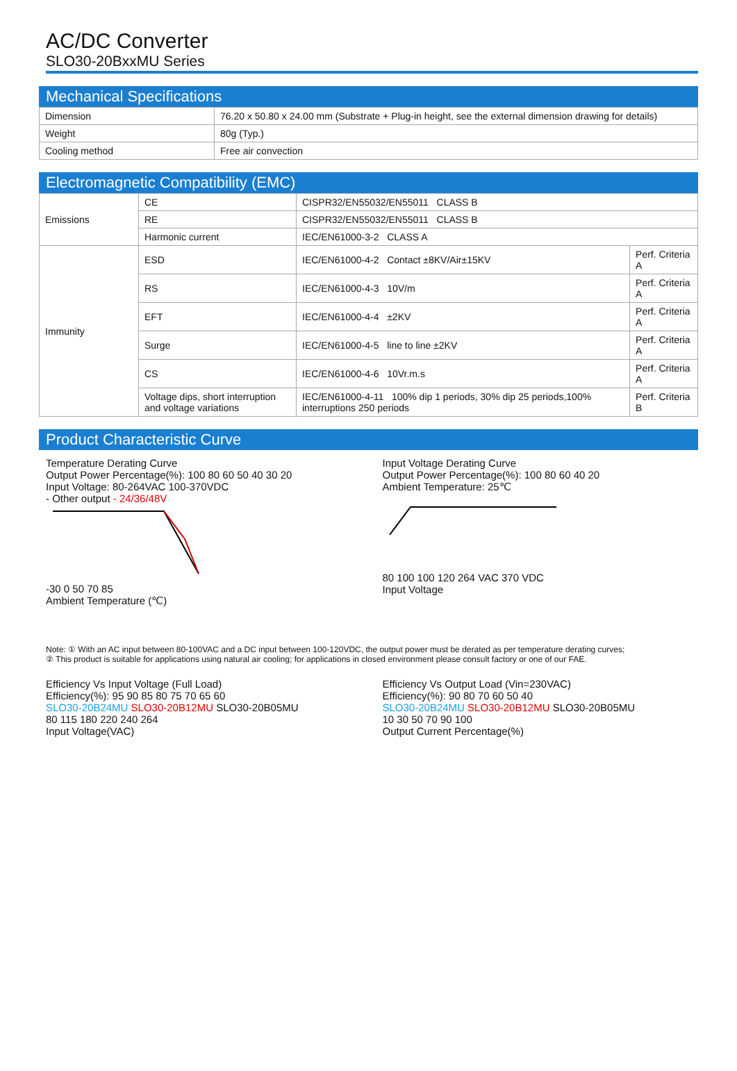AC/DC Converter
SLO30-20BxxMU Series
Mechanical Specifications
| Dimension | 76.20 x 50.80 x 24.00 mm (Substrate + Plug-in height, see the external dimension drawing for details) |
| Weight | 80g (Typ.) |
| Cooling method | Free air convection |
Electromagnetic Compatibility (EMC)
| Emissions | CE | CISPR32/EN55032/EN55011 CLASS B | |
| | RE | CISPR32/EN55032/EN55011 CLASS B | |
| | Harmonic current | IEC/EN61000-3-2 CLASS A | |
| Immunity | ESD | IEC/EN61000-4-2 Contact ±8KV/Air±15KV | Perf. Criteria A |
| | RS | IEC/EN61000-4-3 10V/m | Perf. Criteria A |
| | EFT | IEC/EN61000-4-4 ±2KV | Perf. Criteria A |
| | Surge | IEC/EN61000-4-5 line to line ±2KV | Perf. Criteria A |
| | CS | IEC/EN61000-4-6 10Vr.m.s | Perf. Criteria A |
| | Voltage dips, short interruption and voltage variations | IEC/EN61000-4-11 100% dip 1 periods, 30% dip 25 periods,100% interruptions 250 periods | Perf. Criteria B |
Product Characteristic Curve
Temperature Derating Curve
Output Power Percentage(%): 100 80 60 50 40 30 20
Input Voltage: 80-264VAC 100-370VDC
- Other output - 24/36/48V
-30 0 50 70 85
Ambient Temperature (℃)
Input Voltage Derating Curve
Output Power Percentage(%): 100 80 60 40 20
Ambient Temperature: 25℃
80 100 100 120 264 VAC 370 VDC
Input Voltage
Note: ① With an AC input between 80-100VAC and a DC input between 100-120VDC, the output power must be derated as per temperature derating curves;
② This product is suitable for applications using natural air cooling; for applications in closed environment please consult factory or one of our FAE.
Efficiency Vs Input Voltage (Full Load)
Efficiency(%): 95 90 85 80 75 70 65 60
SLO30-20B24MU SLO30-20B12MU SLO30-20B05MU
80 115 180 220 240 264
Input Voltage(VAC)
Efficiency Vs Output Load (Vin=230VAC)
Efficiency(%): 90 80 70 60 50 40
SLO30-20B24MU SLO30-20B12MU SLO30-20B05MU
10 30 50 70 90 100
Output Current Percentage(%)